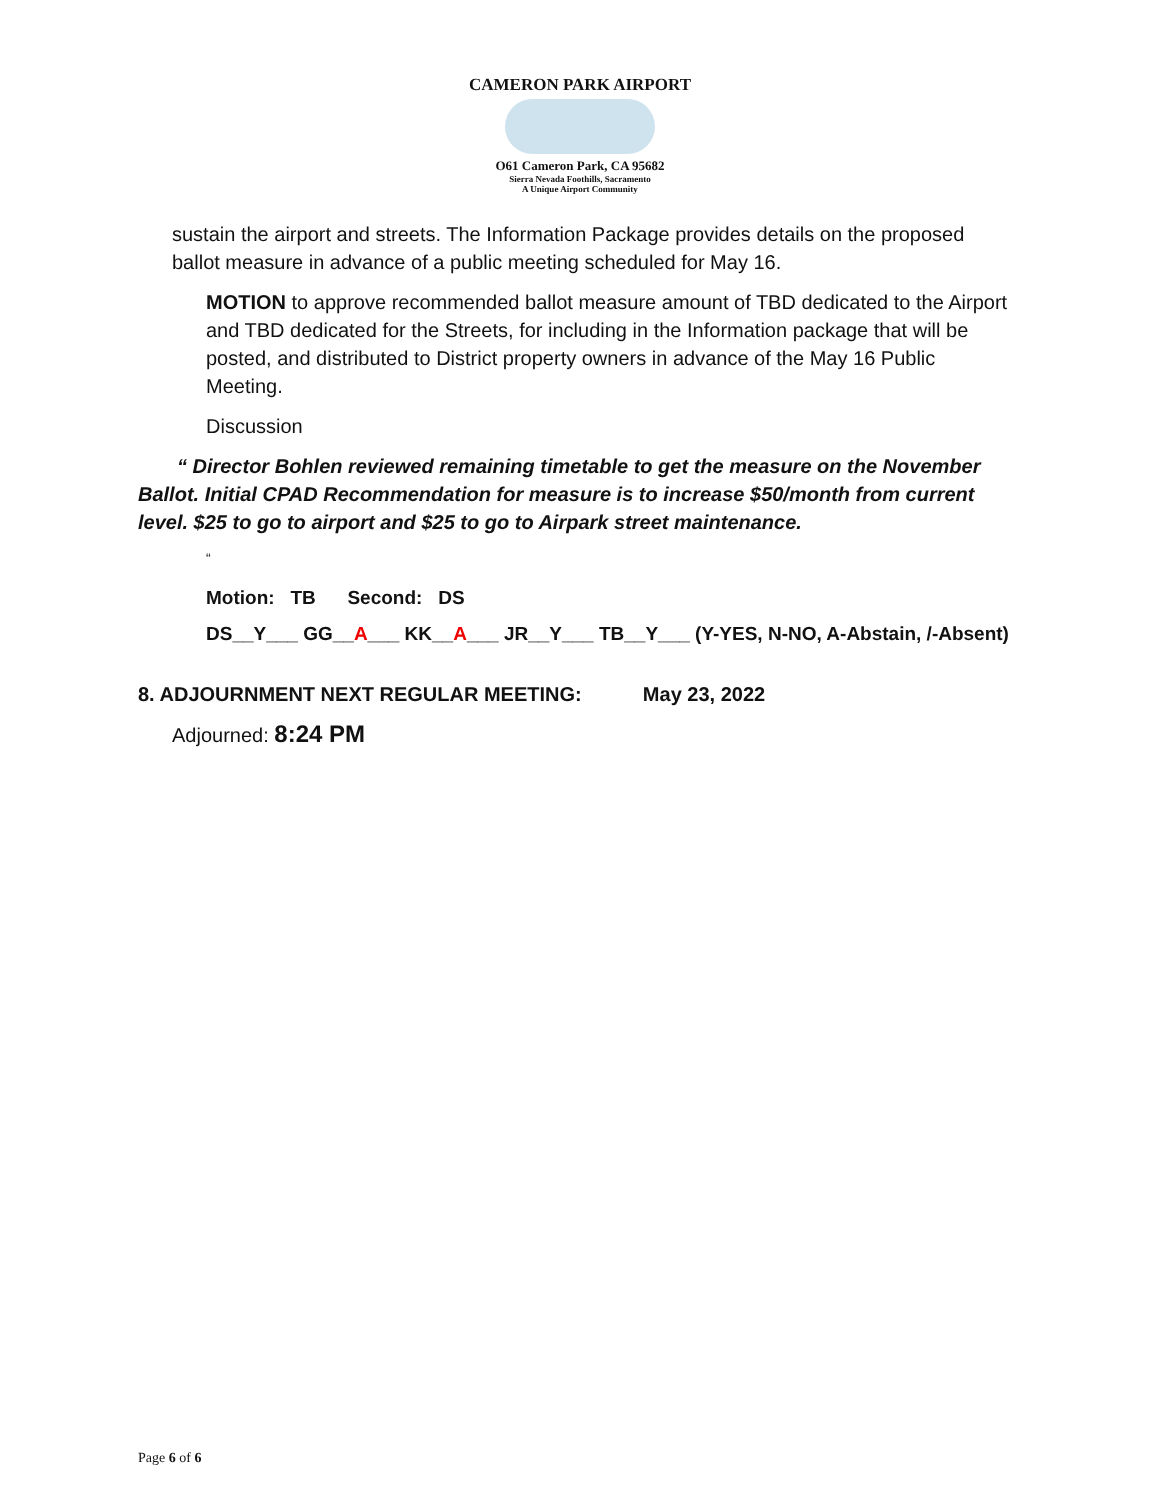CAMERON PARK AIRPORT
O61 Cameron Park, CA 95682
Sierra Nevada Foothills, Sacramento
A Unique Airport Community
sustain the airport and streets. The Information Package provides details on the proposed ballot measure in advance of a public meeting scheduled for May 16.
MOTION to approve recommended ballot measure amount of TBD dedicated to the Airport and TBD dedicated for the Streets, for including in the Information package that will be posted, and distributed to District property owners in advance of the May 16 Public Meeting.
Discussion
“ Director Bohlen reviewed remaining timetable to get the measure on the November Ballot. Initial CPAD Recommendation for measure is to increase $50/month from current level. $25 to go to airport and $25 to go to Airpark street maintenance.
“
Motion: TB Second: DS
DS__Y___ GG__A___ KK__A___ JR__Y___ TB__Y___ (Y-YES, N-NO, A-Abstain, /-Absent)
8. ADJOURNMENT NEXT REGULAR MEETING: May 23, 2022
Adjourned: 8:24 PM
Page 6 of 6